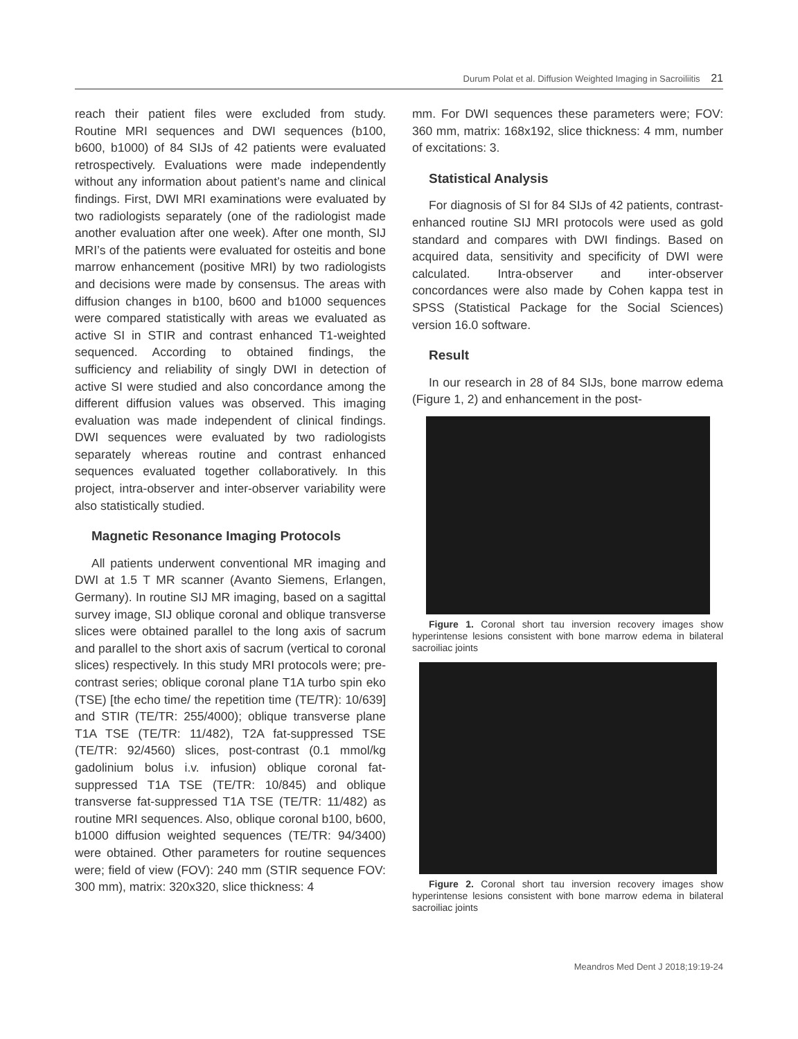Durum Polat et al. Diffusion Weighted Imaging in Sacroiliitis 21
reach their patient files were excluded from study. Routine MRI sequences and DWI sequences (b100, b600, b1000) of 84 SIJs of 42 patients were evaluated retrospectively. Evaluations were made independently without any information about patient’s name and clinical findings. First, DWI MRI examinations were evaluated by two radiologists separately (one of the radiologist made another evaluation after one week). After one month, SIJ MRI’s of the patients were evaluated for osteitis and bone marrow enhancement (positive MRI) by two radiologists and decisions were made by consensus. The areas with diffusion changes in b100, b600 and b1000 sequences were compared statistically with areas we evaluated as active SI in STIR and contrast enhanced T1-weighted sequenced. According to obtained findings, the sufficiency and reliability of singly DWI in detection of active SI were studied and also concordance among the different diffusion values was observed. This imaging evaluation was made independent of clinical findings. DWI sequences were evaluated by two radiologists separately whereas routine and contrast enhanced sequences evaluated together collaboratively. In this project, intra-observer and inter-observer variability were also statistically studied.
Magnetic Resonance Imaging Protocols
All patients underwent conventional MR imaging and DWI at 1.5 T MR scanner (Avanto Siemens, Erlangen, Germany). In routine SIJ MR imaging, based on a sagittal survey image, SIJ oblique coronal and oblique transverse slices were obtained parallel to the long axis of sacrum and parallel to the short axis of sacrum (vertical to coronal slices) respectively. In this study MRI protocols were; pre-contrast series; oblique coronal plane T1A turbo spin eko (TSE) [the echo time/ the repetition time (TE/TR): 10/639] and STIR (TE/TR: 255/4000); oblique transverse plane T1A TSE (TE/TR: 11/482), T2A fat-suppressed TSE (TE/TR: 92/4560) slices, post-contrast (0.1 mmol/kg gadolinium bolus i.v. infusion) oblique coronal fat-suppressed T1A TSE (TE/TR: 10/845) and oblique transverse fat-suppressed T1A TSE (TE/TR: 11/482) as routine MRI sequences. Also, oblique coronal b100, b600, b1000 diffusion weighted sequences (TE/TR: 94/3400) were obtained. Other parameters for routine sequences were; field of view (FOV): 240 mm (STIR sequence FOV: 300 mm), matrix: 320x320, slice thickness: 4
mm. For DWI sequences these parameters were; FOV: 360 mm, matrix: 168x192, slice thickness: 4 mm, number of excitations: 3.
Statistical Analysis
For diagnosis of SI for 84 SIJs of 42 patients, contrast-enhanced routine SIJ MRI protocols were used as gold standard and compares with DWI findings. Based on acquired data, sensitivity and specificity of DWI were calculated. Intra-observer and inter-observer concordances were also made by Cohen kappa test in SPSS (Statistical Package for the Social Sciences) version 16.0 software.
Result
In our research in 28 of 84 SIJs, bone marrow edema (Figure 1, 2) and enhancement in the post-
Figure 1. Coronal short tau inversion recovery images show hyperintense lesions consistent with bone marrow edema in bilateral sacroiliac joints
Figure 2. Coronal short tau inversion recovery images show hyperintense lesions consistent with bone marrow edema in bilateral sacroiliac joints
Meandros Med Dent J 2018;19:19-24